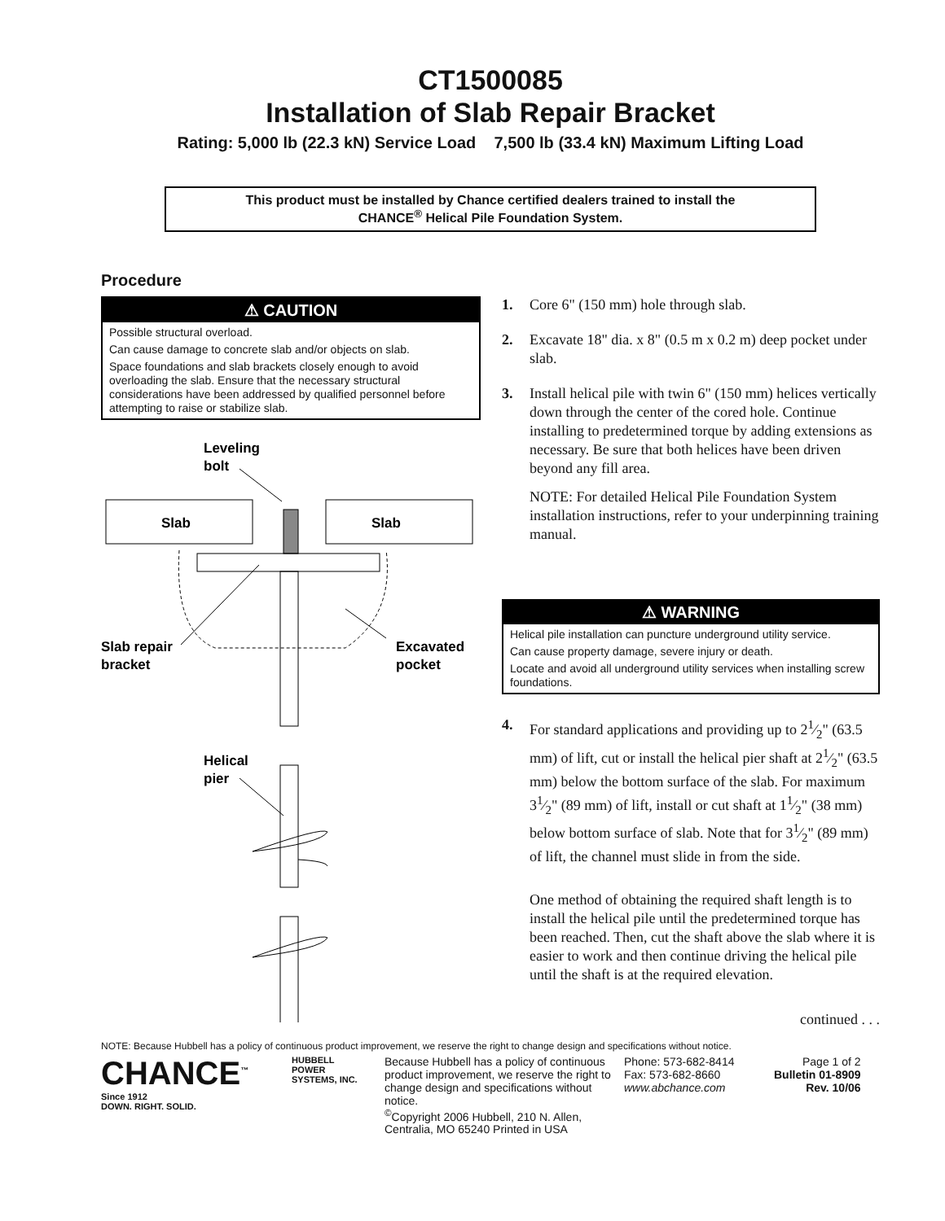CT1500085
Installation of Slab Repair Bracket
Rating: 5,000 lb (22.3 kN) Service Load 7,500 lb (33.4 kN) Maximum Lifting Load
This product must be installed by Chance certified dealers trained to install the
CHANCE<sup>®</sup> Helical Pile Foundation System.
Procedure
⚠ CAUTION
Possible structural overload.
Can cause damage to concrete slab and/or objects on slab.
Space foundations and slab brackets closely enough to avoid overloading the slab. Ensure that the necessary structural considerations have been addressed by qualified personnel before attempting to raise or stabilize slab.
Leveling
bolt
Slab
Slab
Slab repair
bracket
Excavated
pocket
Helical
pier
1. Core 6" (150 mm) hole through slab.
2. Excavate 18" dia. x 8" (0.5 m x 0.2 m) deep pocket under slab.
3. Install helical pile with twin 6" (150 mm) helices vertically down through the center of the cored hole. Continue installing to predetermined torque by adding extensions as necessary. Be sure that both helices have been driven beyond any fill area.
NOTE: For detailed Helical Pile Foundation System installation instructions, refer to your underpinning training manual.
⚠ WARNING
Helical pile installation can puncture underground utility service.
Can cause property damage, severe injury or death.
Locate and avoid all underground utility services when installing screw foundations.
4. For standard applications and providing up to 21⁄2" (63.5 mm) of lift, cut or install the helical pier shaft at 21⁄2" (63.5 mm) below the bottom surface of the slab. For maximum 31⁄2" (89 mm) of lift, install or cut shaft at 11⁄2" (38 mm) below bottom surface of slab. Note that for 31⁄2" (89 mm) of lift, the channel must slide in from the side.
One method of obtaining the required shaft length is to install the helical pile until the predetermined torque has been reached. Then, cut the shaft above the slab where it is easier to work and then continue driving the helical pile until the shaft is at the required elevation.
continued . . .
NOTE: Because Hubbell has a policy of continuous product improvement, we reserve the right to change design and specifications without notice.
CHANCE<sup>™</sup>
Since 1912
DOWN. RIGHT. SOLID.
HUBBELL
POWER SYSTEMS, INC.
Because Hubbell has a policy of continuous product improvement, we reserve the right to change design and specifications without notice.
<sup>©</sup>Copyright 2006 Hubbell, 210 N. Allen, Centralia, MO 65240 Printed in USA
Phone: 573-682-8414
Fax: 573-682-8660
www.abchance.com
Page 1 of 2
Bulletin 01-8909
Rev. 10/06